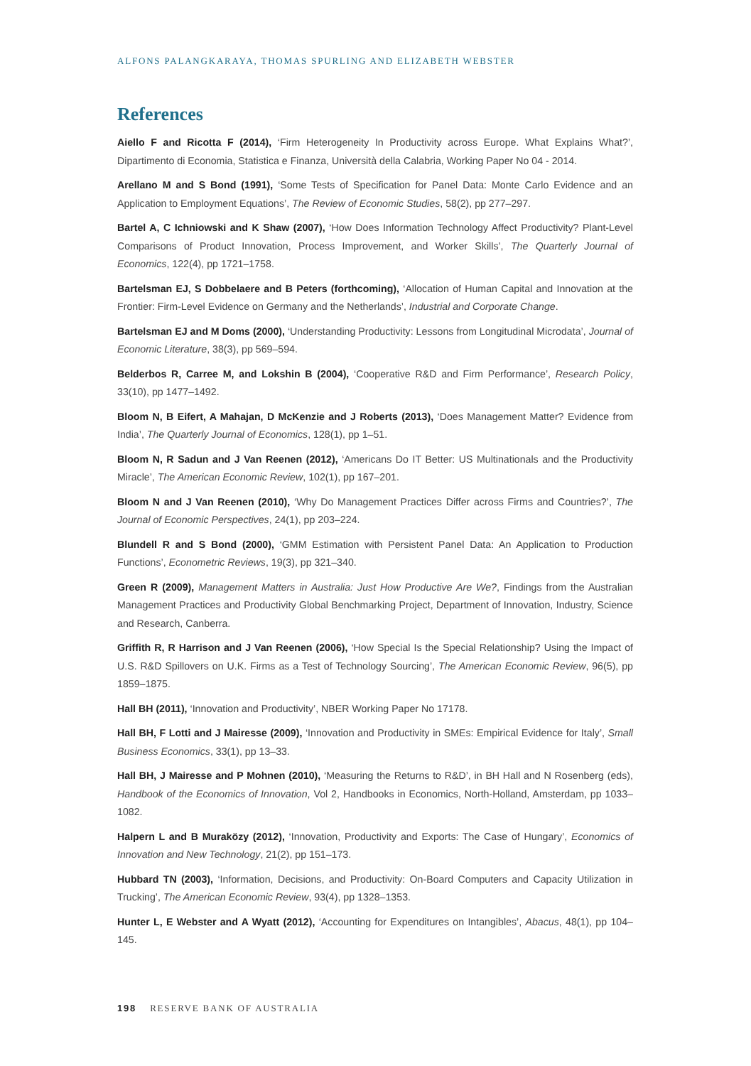ALFONS PALANGKARAYA, THOMAS SPURLING AND ELIZABETH WEBSTER
References
Aiello F and Ricotta F (2014), ‘Firm Heterogeneity In Productivity across Europe. What Explains What?’, Dipartimento di Economia, Statistica e Finanza, Università della Calabria, Working Paper No 04 - 2014.
Arellano M and S Bond (1991), ‘Some Tests of Specification for Panel Data: Monte Carlo Evidence and an Application to Employment Equations’, The Review of Economic Studies, 58(2), pp 277–297.
Bartel A, C Ichniowski and K Shaw (2007), ‘How Does Information Technology Affect Productivity? Plant-Level Comparisons of Product Innovation, Process Improvement, and Worker Skills’, The Quarterly Journal of Economics, 122(4), pp 1721–1758.
Bartelsman EJ, S Dobbelaere and B Peters (forthcoming), ‘Allocation of Human Capital and Innovation at the Frontier: Firm-Level Evidence on Germany and the Netherlands’, Industrial and Corporate Change.
Bartelsman EJ and M Doms (2000), ‘Understanding Productivity: Lessons from Longitudinal Microdata’, Journal of Economic Literature, 38(3), pp 569–594.
Belderbos R, Carree M, and Lokshin B (2004), ‘Cooperative R&D and Firm Performance’, Research Policy, 33(10), pp 1477–1492.
Bloom N, B Eifert, A Mahajan, D McKenzie and J Roberts (2013), ‘Does Management Matter? Evidence from India’, The Quarterly Journal of Economics, 128(1), pp 1–51.
Bloom N, R Sadun and J Van Reenen (2012), ‘Americans Do IT Better: US Multinationals and the Productivity Miracle’, The American Economic Review, 102(1), pp 167–201.
Bloom N and J Van Reenen (2010), ‘Why Do Management Practices Differ across Firms and Countries?’, The Journal of Economic Perspectives, 24(1), pp 203–224.
Blundell R and S Bond (2000), ‘GMM Estimation with Persistent Panel Data: An Application to Production Functions’, Econometric Reviews, 19(3), pp 321–340.
Green R (2009), Management Matters in Australia: Just How Productive Are We?, Findings from the Australian Management Practices and Productivity Global Benchmarking Project, Department of Innovation, Industry, Science and Research, Canberra.
Griffith R, R Harrison and J Van Reenen (2006), ‘How Special Is the Special Relationship? Using the Impact of U.S. R&D Spillovers on U.K. Firms as a Test of Technology Sourcing’, The American Economic Review, 96(5), pp 1859–1875.
Hall BH (2011), ‘Innovation and Productivity’, NBER Working Paper No 17178.
Hall BH, F Lotti and J Mairesse (2009), ‘Innovation and Productivity in SMEs: Empirical Evidence for Italy’, Small Business Economics, 33(1), pp 13–33.
Hall BH, J Mairesse and P Mohnen (2010), ‘Measuring the Returns to R&D’, in BH Hall and N Rosenberg (eds), Handbook of the Economics of Innovation, Vol 2, Handbooks in Economics, North-Holland, Amsterdam, pp 1033–1082.
Halpern L and B Muraközy (2012), ‘Innovation, Productivity and Exports: The Case of Hungary’, Economics of Innovation and New Technology, 21(2), pp 151–173.
Hubbard TN (2003), ‘Information, Decisions, and Productivity: On-Board Computers and Capacity Utilization in Trucking’, The American Economic Review, 93(4), pp 1328–1353.
Hunter L, E Webster and A Wyatt (2012), ‘Accounting for Expenditures on Intangibles’, Abacus, 48(1), pp 104–145.
198 RESERVE BANK OF AUSTRALIA